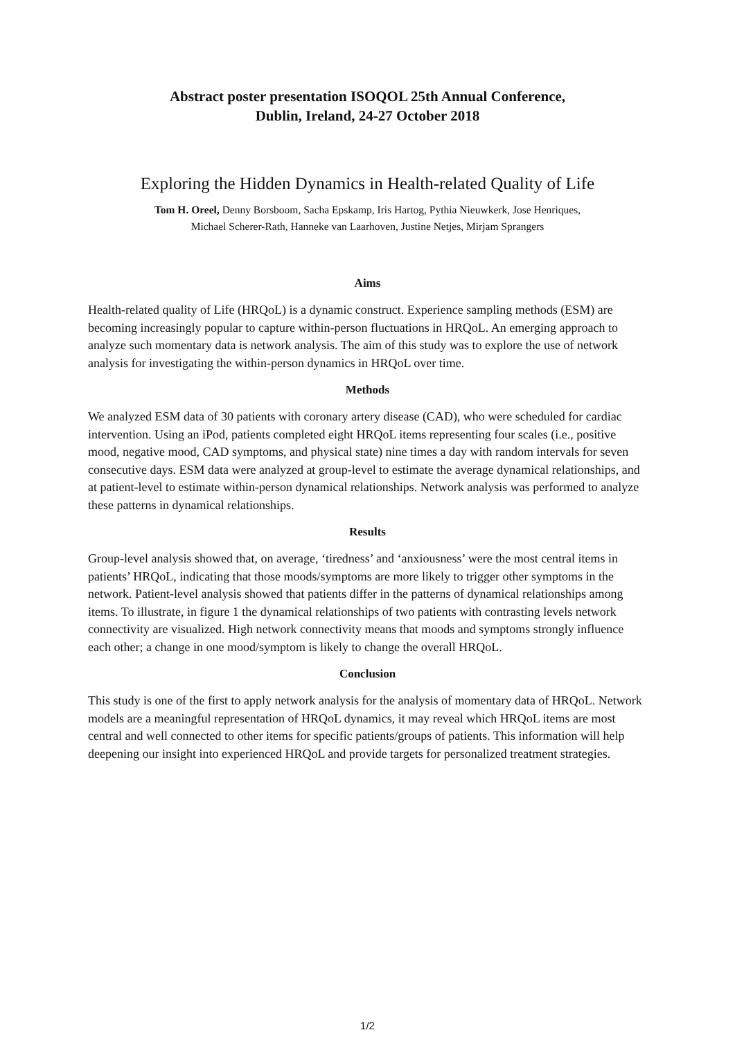Abstract poster presentation ISOQOL 25th Annual Conference,
Dublin, Ireland, 24-27 October 2018
Exploring the Hidden Dynamics in Health-related Quality of Life
Tom H. Oreel, Denny Borsboom, Sacha Epskamp, Iris Hartog, Pythia Nieuwkerk, Jose Henriques,
Michael Scherer-Rath, Hanneke van Laarhoven, Justine Netjes, Mirjam Sprangers
Aims
Health-related quality of Life (HRQoL) is a dynamic construct. Experience sampling methods (ESM) are becoming increasingly popular to capture within-person fluctuations in HRQoL. An emerging approach to analyze such momentary data is network analysis. The aim of this study was to explore the use of network analysis for investigating the within-person dynamics in HRQoL over time.
Methods
We analyzed ESM data of 30 patients with coronary artery disease (CAD), who were scheduled for cardiac intervention. Using an iPod, patients completed eight HRQoL items representing four scales (i.e., positive mood, negative mood, CAD symptoms, and physical state) nine times a day with random intervals for seven consecutive days. ESM data were analyzed at group-level to estimate the average dynamical relationships, and at patient-level to estimate within-person dynamical relationships. Network analysis was performed to analyze these patterns in dynamical relationships.
Results
Group-level analysis showed that, on average, ‘tiredness’ and ‘anxiousness’ were the most central items in patients’ HRQoL, indicating that those moods/symptoms are more likely to trigger other symptoms in the network. Patient-level analysis showed that patients differ in the patterns of dynamical relationships among items. To illustrate, in figure 1 the dynamical relationships of two patients with contrasting levels network connectivity are visualized. High network connectivity means that moods and symptoms strongly influence each other; a change in one mood/symptom is likely to change the overall HRQoL.
Conclusion
This study is one of the first to apply network analysis for the analysis of momentary data of HRQoL. Network models are a meaningful representation of HRQoL dynamics, it may reveal which HRQoL items are most central and well connected to other items for specific patients/groups of patients. This information will help deepening our insight into experienced HRQoL and provide targets for personalized treatment strategies.
1/2